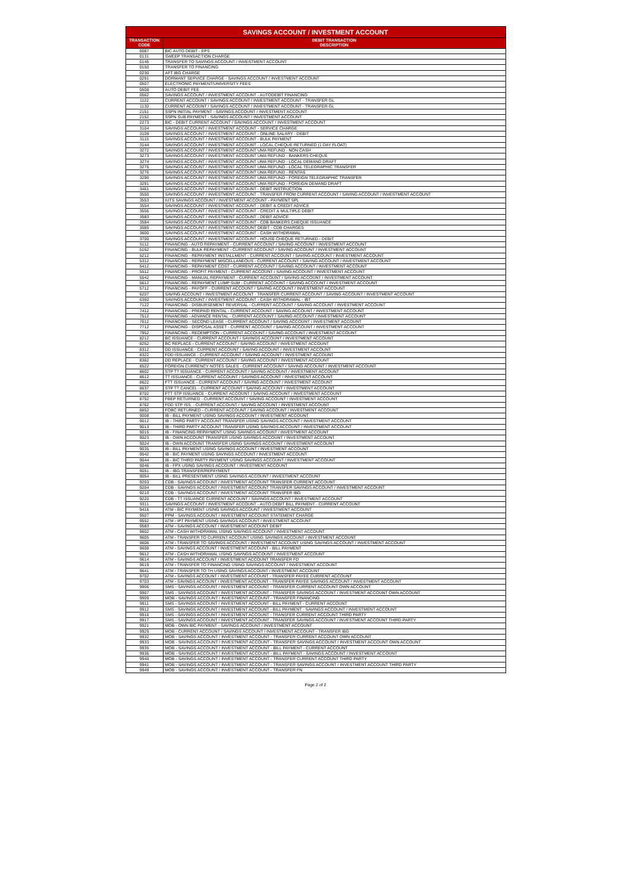| SAVINGS ACCOUNT / INVESTMENT ACCOUNT | |
| --- | --- |
| TRANSACTION CODE | DEBIT TRANSACTION DESCRIPTION |
| 0087 | BIC AUTO DEBIT - EPS |
| 0131 | SWEEP TRANSACTION CHARGE |
| 0145 | TRANSFER TO SAVINGS ACCOUNT / INVESTMENT ACCOUNT |
| 0150 | TRANSFER TO FINANCING |
| 0230 | AFT IBG CHARGE |
| 0291 | DORMANT SERVICE CHARGE - SAVINGS ACCOUNT / INVESTMENT ACCOUNT |
| 0507 | ELECTRONIC PAYMENT/UNIVERSITY FEES |
| 0508 | AUTO DEBIT FEE |
| 0562 | SAVINGS ACCOUNT / INVESTMENT ACCOUNT - AUTODEBIT FINANCING |
| 1122 | CURRENT ACCOUNT / SAVINGS ACCOUNT / INVESTMENT ACCOUNT - TRANSFER GL |
| 1130 | CURRENT ACCOUNT / SAVINGS ACCOUNT / INVESTMENT ACCOUNT - TRANSFER GL |
| 2151 | SSPN INITIAL PAYMENT - SAVINGS ACCOUNT / INVESTMENT ACCOUNT |
| 2152 | SSPN SUB PAYMENT - SAVINGS ACCOUNT / INVESTMENT ACCOUNT |
| 2273 | BIC - DEBIT CURRENT ACCOUNT / SAVINGS ACCOUNT / INVESTMENT ACCOUNT |
| 3104 | SAVINGS ACCOUNT / INVESTMENT ACCOUNT - SERVICE CHARGE |
| 3109 | SAVINGS ACCOUNT / INVESTMENT ACCOUNT - ONLINE SALARY - DEBIT |
| 3115 | SAVINGS ACCOUNT / INVESTMENT ACCOUNT - BULK PAYMENT |
| 3144 | SAVINGS ACCOUNT / INVESTMENT ACCOUNT - LOCAL CHEQUE RETURNED (1 DAY FLOAT) |
| 3272 | SAVINGS ACCOUNT / INVESTMENT ACCOUNT UMA REFUND - NON CASH |
| 3273 | SAVINGS ACCOUNT / INVESTMENT ACCOUNT UMA REFUND - BANKERS CHEQUE |
| 3274 | SAVINGS ACCOUNT / INVESTMENT ACCOUNT UMA REFUND - LOCAL DEMAND DRAFT |
| 3275 | SAVINGS ACCOUNT / INVESTMENT ACCOUNT UMA REFUND - LOCAL TELEGRAPHIC TRANSFER |
| 3276 | SAVINGS ACCOUNT / INVESTMENT ACCOUNT UMA REFUND - RENTAS |
| 3290 | SAVINGS ACCOUNT / INVESTMENT ACCOUNT UMA REFUND - FOREIGN TELEGRAPHIC TRANSFER |
| 3291 | SAVINGS ACCOUNT / INVESTMENT ACCOUNT UMA REFUND - FOREIGN DEMAND DRAFT |
| 3461 | SAVINGS ACCOUNT / INVESTMENT ACCOUNT - DEBIT INSTRUCTION |
| 3550 | SAVINGS ACCOUNT / INVESTMENT ACCOUNT - TRANSFER FROM CURRENT ACCOUNT / SAVING ACCOUNT / INVESTMENT ACCOUNT |
| 3553 | IUTS SAVINGS ACCOUNT / INVESTMENT ACCOUNT - PAYMENT SPL |
| 3554 | SAVINGS ACCOUNT / INVESTMENT ACCOUNT - DEBIT & CREDIT ADVICE |
| 3556 | SAVINGS ACCOUNT / INVESTMENT ACCOUNT - CREDIT & MULTIPLE DEBIT |
| 3583 | SAVINGS ACCOUNT / INVESTMENT ACCOUNT - DEBIT ADVICE |
| 3584 | SAVINGS ACCOUNT / INVESTMENT ACCOUNT - CDB BANKERS CHEQUE ISSUANCE |
| 3585 | SAVINGS ACCOUNT / INVESTMENT ACCOUNT DEBIT - CDB CHARGES |
| 3600 | SAVINGS ACCOUNT / INVESTMENT ACCOUNT - CASH WITHDRAWAL |
| 3700 | SAVINGS ACCOUNT / INVESTMENT ACCOUNT - HOUSE CHEQUE RETURNED - DEBIT |
| 5112 | FINANCING - AUTO REPAYMENT - CURRENT ACCOUNT / SAVING ACCOUNT / INVESTMENT ACCOUNT |
| 5162 | FINANCING - BULK REPAYMENT - CURRENT ACCOUNT / SAVING ACCOUNT / INVESTMENT ACCOUNT |
| 5212 | FINANCING - REPAYMENT INSTALLMENT - CURRENT ACCOUNT / SAVING ACCOUNT / INVESTMENT ACCOUNT |
| 5312 | FINANCING - REPAYMENT MISCELLANEOUS - CURRENT ACCOUNT / SAVING ACCOUNT / INVESTMENT ACCOUNT |
| 5412 | FINANCING - REPAYMENT COST - CURRENT ACCOUNT / SAVING ACCOUNT / INVESTMENT ACCOUNT |
| 5512 | FINANCING - PROFIT PAYMENT - CURRENT ACCOUNT / SAVING ACCOUNT / INVESTMENT ACCOUNT |
| 5542 | FINANCING - MANUAL REPAYMENT - CURRENT ACCOUNT / SAVING ACCOUNT / INVESTMENT ACCOUNT |
| 5612 | FINANCING - REPAYMENT LUMP SUM - CURRENT ACCOUNT / SAVING ACCOUNT / INVESTMENT ACCOUNT |
| 5712 | FINANCING - PAYOFF - CURRENT ACCOUNT / SAVING ACCOUNT / INVESTMENT ACCOUNT |
| 6207 | SAVING ACCOUNT / INVESTMENT ACCOUNT - TRANSFER CURRENT ACCOUNT / SAVING ACCOUNT / INVESTMENT ACCOUNT |
| 6360 | SAVINGS ACCOUNT / INVESTMENT ACCOUNT - CASH WITHDRAWAL - IBT |
| 7122 | FINANCING - DISBURSEMENT REVERSAL - CURRENT ACCOUNT / SAVING ACCOUNT / INVESTMENT ACCOUNT |
| 7412 | FINANCING - PREPAID RENTAL - CURRENT ACCOUNT / SAVING ACCOUNT / INVESTMENT ACCOUNT |
| 7512 | FINANCING - ADVANCE RENTAL - CURRENT ACCOUNT / SAVING ACCOUNT / INVESTMENT ACCOUNT |
| 7612 | FINANCING - SECOND LEASE - CURRENT ACCOUNT / SAVING ACCOUNT / INVESTMENT ACCOUNT |
| 7712 | FINANCING - DISPOSAL ASSET - CURRENT ACCOUNT / SAVING ACCOUNT / INVESTMENT ACCOUNT |
| 7952 | FINANCING - REDEMPTION - CURRENT ACCOUNT / SAVING ACCOUNT / INVESTMENT ACCOUNT |
| 8212 | BC ISSUANCE - CURRENT ACCOUNT / SAVINGS ACCOUNT / INVESTMENT ACCOUNT |
| 8262 | BC REPLACE - CURRENT ACCOUNT / SAVING ACCOUNT / INVESTMENT ACCOUNT |
| 8312 | DD ISSUANCE - CURRENT ACCOUNT / SAVING ACCOUNT / INVESTMENT ACCOUNT |
| 8322 | FDD ISSUANCE - CURRENT ACCOUNT / SAVING ACCOUNT / INVESTMENT ACCOUNT |
| 8362 | DD REPLACE - CURRENT ACCOUNT / SAVING ACCOUNT / INVESTMENT ACCOUNT |
| 8522 | FOREIGN CURRENCY NOTES SALES - CURRENT ACCOUNT / SAVING ACCOUNT / INVESTMENT ACCOUNT |
| 8602 | STP TT ISSUANCE - CURRENT ACCOUNT / SAVING ACCOUNT / INVESTMENT ACCOUNT |
| 8612 | TT ISSUANCE - CURRENT ACCOUNT / SAVINGS ACCOUNT / INVESTMENT ACCOUNT |
| 8622 | FTT ISSUANCE - CURRENT ACCOUNT / SAVING ACCOUNT / INVESTMENT ACCOUNT |
| 8637 | STP TT CANCEL - CURRENT ACCOUNT / SAVING ACCOUNT / INVESTMENT ACCOUNT |
| 8702 | FTT STP ISSUANCE - CURRENT ACCOUNT / SAVING ACCOUNT / INVESTMENT ACCOUNT |
| 8752 | FBEP RETURNED - CURRENT ACCOUNT / SAVING ACCOUNT / INVESTMENT ACCOUNT |
| 8762 | FDD STP ISS. - CURRENT ACCOUNT / SAVING ACCOUNT / INVESTMENT ACCOUNT |
| 8852 | FOBC RETURNED - CURRENT ACCOUNT / SAVING ACCOUNT / INVESTMENT ACCOUNT |
| 9008 | IB - BILL PAYMENT USING SAVINGS ACCOUNT / INVESTMENT ACCOUNT |
| 9012 | IB - THIRD PARTY ACCOUNT TRANSFER USING SAVINGS ACCOUNT / INVESTMENT ACCOUNT |
| 9013 | IB - THIRD PARTY ACCOUNT TRANSFER USING SAVINGS ACCOUNT / INVESTMENT ACCOUNT |
| 9015 | IB - FINANCING REPAYMENT USING SAVINGS ACCOUNT / INVESTMENT ACCOUNT |
| 9023 | IB - OWN ACCOUNT TRANSFER USING SAVINGS ACCOUNT / INVESTMENT ACCOUNT |
| 9024 | IB - OWN ACCOUNT TRANSFER USING SAVINGS ACCOUNT / INVESTMENT ACCOUNT |
| 9035 | IB - BILL PAYMENT USING SAVINGS ACCOUNT / INVESTMENT ACCOUNT |
| 9042 | IB - BIC PAYMENT USING SAVINGS ACCOUNT / INVESTMENT ACCOUNT |
| 9044 | IB - BIC THIRD PARTY PAYMENT USING SAVINGS ACCOUNT / INVESTMENT ACCOUNT |
| 9046 | IB - FPX USING SAVINGS ACCOUNT / INVESTMENT ACCOUNT |
| 9051 | IB - IBG TRANSFER/REPAYMENT |
| 9054 | IB - BILL PRESENTMENT USING SAVINGS ACCOUNT / INVESTMENT ACCOUNT |
| 9203 | CDB - SAVINGS ACCOUNT / INVESTMENT ACCOUNT TRANSFER CURRENT ACCOUNT |
| 9204 | CDB - SAVINGS ACCOUNT / INVESTMENT ACCOUNT TRANSFER SAVINGS ACCOUNT / INVESTMENT ACCOUNT |
| 9210 | CDB - SAVINGS ACCOUNT / INVESTMENT ACCOUNT TRANSFER IBG |
| 9220 | CDB - TT ISSUANCE CURRENT ACCOUNT / SAVINGS ACCOUNT / INVESTMENT ACCOUNT |
| 9311 | SAVINGS ACCOUNT / INVESTMENT ACCOUNT - AUTO DEBIT BILL PAYMENT - CURRENT ACCOUNT |
| 9416 | ATM - BIC PAYMENT USING SAVINGS ACCOUNT / INVESTMENT ACCOUNT |
| 9507 | PPM - SAVINGS ACCOUNT / INVESTMENT ACCOUNT STATEMENT CHARGE |
| 9552 | ATM - IPT PAYMENT USING SAVINGS ACCOUNT / INVESTMENT ACCOUNT |
| 9583 | ATM - SAVINGS ACCOUNT / INVESTMENT ACCOUNT DEBIT |
| 9602 | ATM - CASH WITHDRAWAL USING SAVINGS ACCOUNT / INVESTMENT ACCOUNT |
| 9605 | ATM - TRANSFER TO CURRENT ACCOUNT USING SAVINGS ACCOUNT / INVESTMENT ACCOUNT |
| 9606 | ATM - TRANSFER TO SAVINGS ACCOUNT / INVESTMENT ACCOUNT USING SAVINGS ACCOUNT / INVESTMENT ACCOUNT |
| 9608 | ATM - SAVINGS ACCOUNT / INVESTMENT ACCOUNT - BILL PAYMENT |
| 9612 | ATM - CASH WITHDRAWAL USING SAVINGS ACCOUNT / INVESTMENT ACCOUNT |
| 9614 | ATM - SAVINGS ACCOUNT / INVESTMENT ACCOUNT TRANSFER FD |
| 9619 | ATM - TRANSFER TO FINANCING USING SAVINGS ACCOUNT / INVESTMENT ACCOUNT |
| 9641 | ATM - TRANSFER TO TH USING SAVINGS ACCOUNT / INVESTMENT ACCOUNT |
| 9702 | ATM - SAVINGS ACCOUNT / INVESTMENT ACCOUNT - TRANSFER PAYEE CURRENT ACCOUNT |
| 9703 | ATM - SAVINGS ACCOUNT / INVESTMENT ACCOUNT - TRANSFER PAYEE SAVINGS ACCOUNT / INVESTMENT ACCOUNT |
| 9906 | SMS - SAVINGS ACCOUNT / INVESTMENT ACCOUNT - TRANSFER CURRENT ACCOUNT OWN ACCOUNT |
| 9907 | SMS - SAVINGS ACCOUNT / INVESTMENT ACCOUNT - TRANSFER SAVINGS ACCOUNT / INVESTMENT ACCOUNT OWN ACCOUNT |
| 9909 | MOB - SAVINGS ACCOUNT / INVESTMENT ACCOUNT - TRANSFER FINANCING |
| 9911 | SMS - SAVINGS ACCOUNT / INVESTMENT ACCOUNT - BILL PAYMENT - CURRENT ACCOUNT |
| 9912 | SMS - SAVINGS ACCOUNT / INVESTMENT ACCOUNT - BILL PAYMENT - SAVINGS ACCOUNT / INVESTMENT ACCOUNT |
| 9916 | SMS - SAVINGS ACCOUNT / INVESTMENT ACCOUNT - TRANSFER CURRENT ACCOUNT THIRD PARTY |
| 9917 | SMS - SAVINGS ACCOUNT / INVESTMENT ACCOUNT - TRANSFER SAVINGS ACCOUNT / INVESTMENT ACCOUNT THIRD PARTY |
| 9921 | MOB - OWN BIC PAYMENT - SAVINGS ACCOUNT / INVESTMENT ACCOUNT |
| 9929 | MOB - CURRENT ACCOUNT / SAVINGS ACCOUNT / INVESTMENT ACCOUNT - TRANSFER IBG |
| 9932 | MOB - SAVINGS ACCOUNT / INVESTMENT ACCOUNT - TRANSFER CURRENT ACCOUNT OWN ACCOUNT |
| 9933 | MOB - SAVINGS ACCOUNT / INVESTMENT ACCOUNT - TRANSFER SAVINGS ACCOUNT / INVESTMENT ACCOUNT OWN ACCOUNT |
| 9935 | MOB - SAVINGS ACCOUNT / INVESTMENT ACCOUNT - BILL PAYMENT - CURRENT ACCOUNT |
| 9936 | MOB - SAVINGS ACCOUNT / INVESTMENT ACCOUNT - BILL PAYMENT - SAVINGS ACCOUNT / INVESTMENT ACCOUNT |
| 9940 | MOB - SAVINGS ACCOUNT / INVESTMENT ACCOUNT - TRANSFER CURRENT ACCOUNT THIRD PARTY |
| 9941 | MOB - SAVINGS ACCOUNT / INVESTMENT ACCOUNT - TRANSFER SAVINGS ACCOUNT / INVESTMENT ACCOUNT THIRD PARTY |
| 9949 | MOB - SAVINGS ACCOUNT / INVESTMENT ACCOUNT - TRANSFER FN |
Page 2 of 2